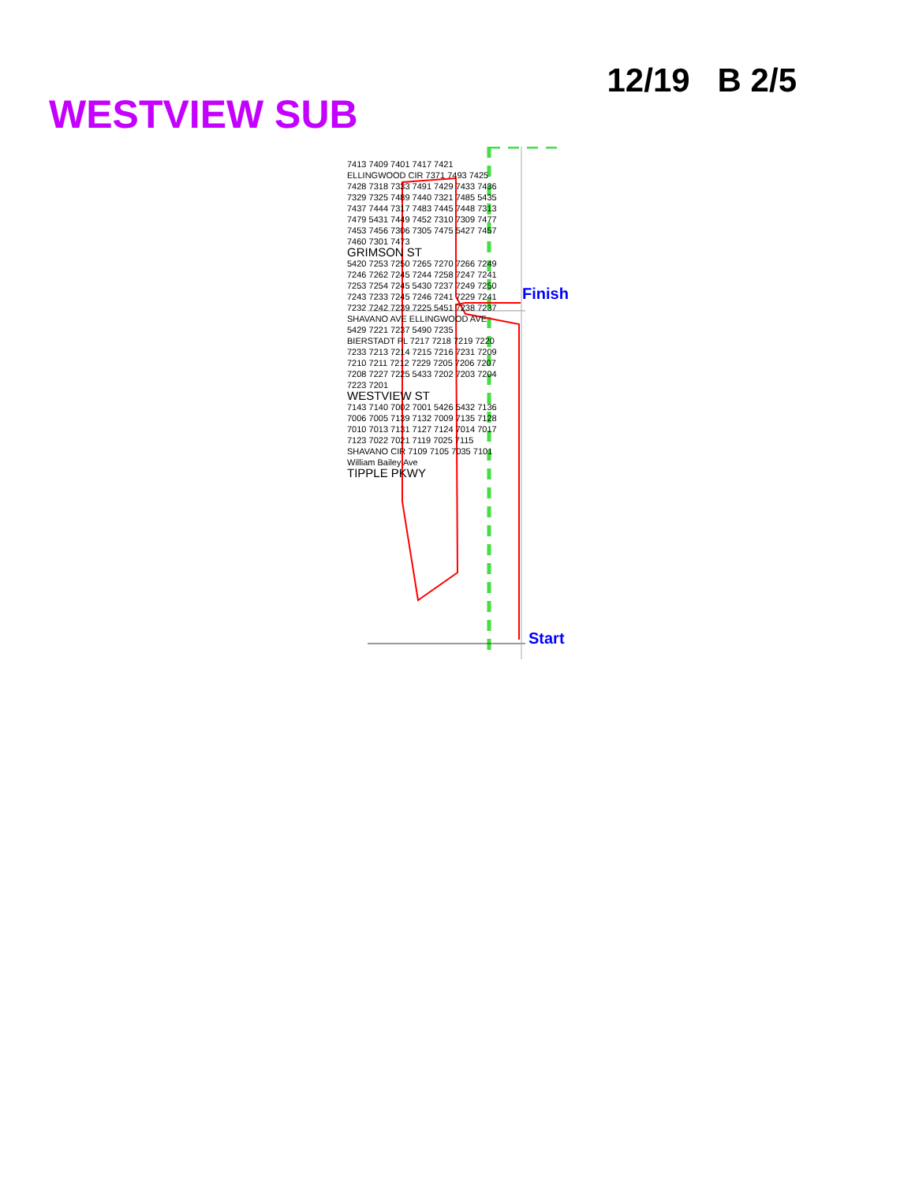WESTVIEW SUB
12/19 B 2/5
7413 7409 7401 7417 7421 ELLINGWOOD CIR 7371 7493 7425 7428 7318 7333 7491 7429 7433 7436 7329 7325 7489 7440 7321 7485 5435 7437 7444 7317 7483 7445 7448 7313 7479 5431 7449 7452 7310 7309 7477 7453 7456 7306 7305 7475 5427 7457 7460 7301 7473
GRIMSON ST
5420 7253 7250 7265 7270 7266 7249 7246 7262 7245 7244 7258 7247 7241 7253 7254 7245 5430 7237 7249 7250 7243 7233 7245 7246 7241 7229 7241 7232 7242 7239 7225 5451 7238 7237 SHAVANO AVE ELLINGWOOD AVE 5429 7221 7237 5490 7235 BIERSTADT PL 7217 7218 7219 7220 7233 7213 7214 7215 7216 7231 7209 7210 7211 7212 7229 7205 7206 7207 7208 7227 7225 5433 7202 7203 7204 7223 7201
WESTVIEW ST
7143 7140 7002 7001 5426 5432 7136 7006 7005 7139 7132 7009 7135 7128 7010 7013 7131 7127 7124 7014 7017 7123 7022 7021 7119 7025 7115 SHAVANO CIR 7109 7105 7035 7101
William Bailey Ave
TIPPLE PKWY
Finish
Start